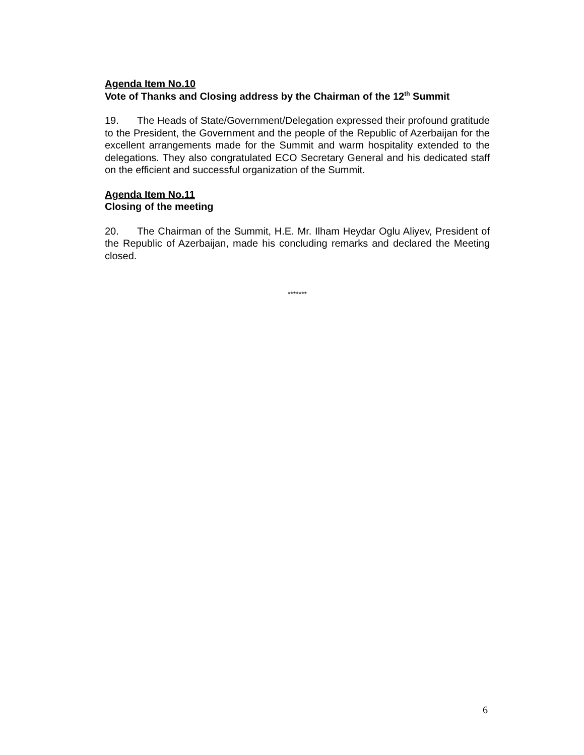Agenda Item No.10
Vote of Thanks and Closing address by the Chairman of the 12<sup>th</sup> Summit
19. The Heads of State/Government/Delegation expressed their profound gratitude to the President, the Government and the people of the Republic of Azerbaijan for the excellent arrangements made for the Summit and warm hospitality extended to the delegations. They also congratulated ECO Secretary General and his dedicated staff on the efficient and successful organization of the Summit.
Agenda Item No.11
Closing of the meeting
20. The Chairman of the Summit, H.E. Mr. Ilham Heydar Oglu Aliyev, President of the Republic of Azerbaijan, made his concluding remarks and declared the Meeting closed.
*******
6